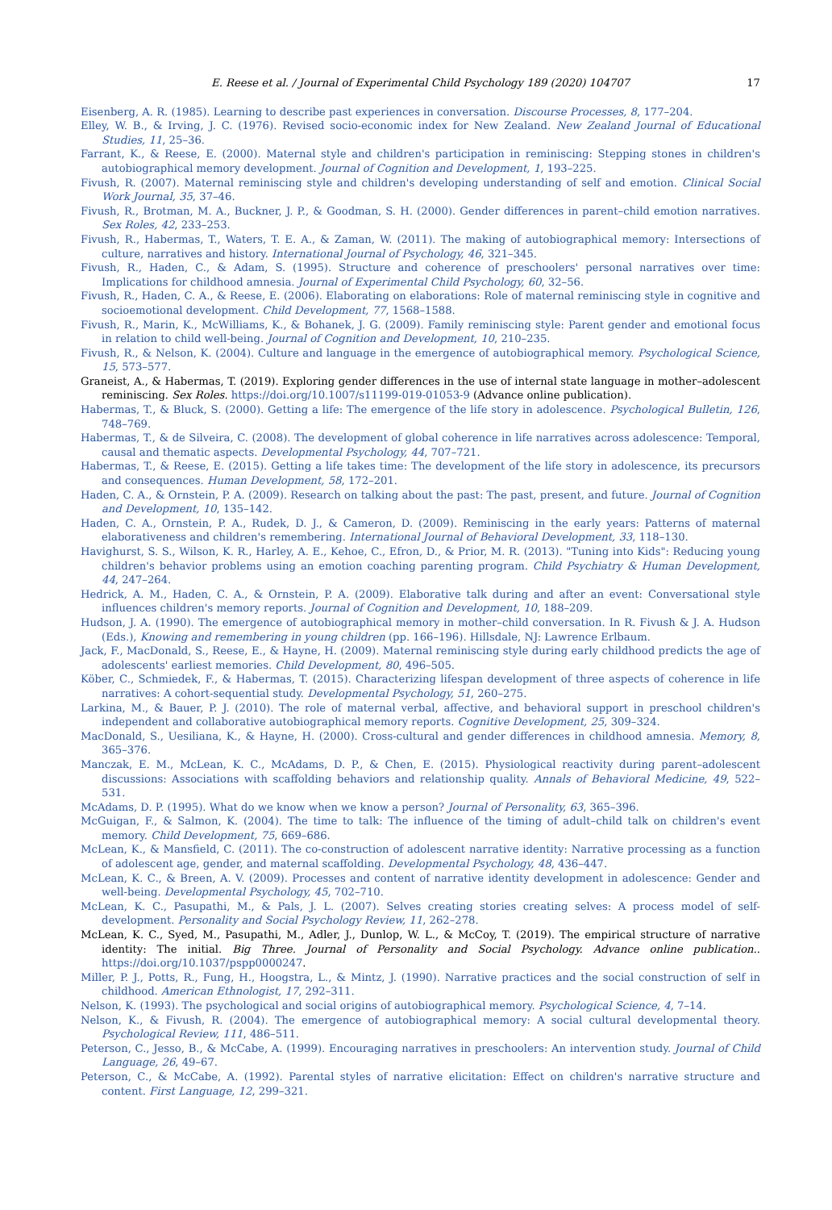E. Reese et al. / Journal of Experimental Child Psychology 189 (2020) 104707 17
Eisenberg, A. R. (1985). Learning to describe past experiences in conversation. Discourse Processes, 8, 177–204.
Elley, W. B., & Irving, J. C. (1976). Revised socio-economic index for New Zealand. New Zealand Journal of Educational Studies, 11, 25–36.
Farrant, K., & Reese, E. (2000). Maternal style and children's participation in reminiscing: Stepping stones in children's autobiographical memory development. Journal of Cognition and Development, 1, 193–225.
Fivush, R. (2007). Maternal reminiscing style and children's developing understanding of self and emotion. Clinical Social Work Journal, 35, 37–46.
Fivush, R., Brotman, M. A., Buckner, J. P., & Goodman, S. H. (2000). Gender differences in parent–child emotion narratives. Sex Roles, 42, 233–253.
Fivush, R., Habermas, T., Waters, T. E. A., & Zaman, W. (2011). The making of autobiographical memory: Intersections of culture, narratives and history. International Journal of Psychology, 46, 321–345.
Fivush, R., Haden, C., & Adam, S. (1995). Structure and coherence of preschoolers' personal narratives over time: Implications for childhood amnesia. Journal of Experimental Child Psychology, 60, 32–56.
Fivush, R., Haden, C. A., & Reese, E. (2006). Elaborating on elaborations: Role of maternal reminiscing style in cognitive and socioemotional development. Child Development, 77, 1568–1588.
Fivush, R., Marin, K., McWilliams, K., & Bohanek, J. G. (2009). Family reminiscing style: Parent gender and emotional focus in relation to child well-being. Journal of Cognition and Development, 10, 210–235.
Fivush, R., & Nelson, K. (2004). Culture and language in the emergence of autobiographical memory. Psychological Science, 15, 573–577.
Graneist, A., & Habermas, T. (2019). Exploring gender differences in the use of internal state language in mother–adolescent reminiscing. Sex Roles. https://doi.org/10.1007/s11199-019-01053-9 (Advance online publication).
Habermas, T., & Bluck, S. (2000). Getting a life: The emergence of the life story in adolescence. Psychological Bulletin, 126, 748–769.
Habermas, T., & de Silveira, C. (2008). The development of global coherence in life narratives across adolescence: Temporal, causal and thematic aspects. Developmental Psychology, 44, 707–721.
Habermas, T., & Reese, E. (2015). Getting a life takes time: The development of the life story in adolescence, its precursors and consequences. Human Development, 58, 172–201.
Haden, C. A., & Ornstein, P. A. (2009). Research on talking about the past: The past, present, and future. Journal of Cognition and Development, 10, 135–142.
Haden, C. A., Ornstein, P. A., Rudek, D. J., & Cameron, D. (2009). Reminiscing in the early years: Patterns of maternal elaborativeness and children's remembering. International Journal of Behavioral Development, 33, 118–130.
Havighurst, S. S., Wilson, K. R., Harley, A. E., Kehoe, C., Efron, D., & Prior, M. R. (2013). "Tuning into Kids": Reducing young children's behavior problems using an emotion coaching parenting program. Child Psychiatry & Human Development, 44, 247–264.
Hedrick, A. M., Haden, C. A., & Ornstein, P. A. (2009). Elaborative talk during and after an event: Conversational style influences children's memory reports. Journal of Cognition and Development, 10, 188–209.
Hudson, J. A. (1990). The emergence of autobiographical memory in mother–child conversation. In R. Fivush & J. A. Hudson (Eds.), Knowing and remembering in young children (pp. 166–196). Hillsdale, NJ: Lawrence Erlbaum.
Jack, F., MacDonald, S., Reese, E., & Hayne, H. (2009). Maternal reminiscing style during early childhood predicts the age of adolescents' earliest memories. Child Development, 80, 496–505.
Köber, C., Schmiedek, F., & Habermas, T. (2015). Characterizing lifespan development of three aspects of coherence in life narratives: A cohort-sequential study. Developmental Psychology, 51, 260–275.
Larkina, M., & Bauer, P. J. (2010). The role of maternal verbal, affective, and behavioral support in preschool children's independent and collaborative autobiographical memory reports. Cognitive Development, 25, 309–324.
MacDonald, S., Uesiliana, K., & Hayne, H. (2000). Cross-cultural and gender differences in childhood amnesia. Memory, 8, 365–376.
Manczak, E. M., McLean, K. C., McAdams, D. P., & Chen, E. (2015). Physiological reactivity during parent–adolescent discussions: Associations with scaffolding behaviors and relationship quality. Annals of Behavioral Medicine, 49, 522–531.
McAdams, D. P. (1995). What do we know when we know a person? Journal of Personality, 63, 365–396.
McGuigan, F., & Salmon, K. (2004). The time to talk: The influence of the timing of adult–child talk on children's event memory. Child Development, 75, 669–686.
McLean, K., & Mansfield, C. (2011). The co-construction of adolescent narrative identity: Narrative processing as a function of adolescent age, gender, and maternal scaffolding. Developmental Psychology, 48, 436–447.
McLean, K. C., & Breen, A. V. (2009). Processes and content of narrative identity development in adolescence: Gender and well-being. Developmental Psychology, 45, 702–710.
McLean, K. C., Pasupathi, M., & Pals, J. L. (2007). Selves creating stories creating selves: A process model of self-development. Personality and Social Psychology Review, 11, 262–278.
McLean, K. C., Syed, M., Pasupathi, M., Adler, J., Dunlop, W. L., & McCoy, T. (2019). The empirical structure of narrative identity: The initial. Big Three. Journal of Personality and Social Psychology. Advance online publication.. https://doi.org/10.1037/pspp0000247.
Miller, P. J., Potts, R., Fung, H., Hoogstra, L., & Mintz, J. (1990). Narrative practices and the social construction of self in childhood. American Ethnologist, 17, 292–311.
Nelson, K. (1993). The psychological and social origins of autobiographical memory. Psychological Science, 4, 7–14.
Nelson, K., & Fivush, R. (2004). The emergence of autobiographical memory: A social cultural developmental theory. Psychological Review, 111, 486–511.
Peterson, C., Jesso, B., & McCabe, A. (1999). Encouraging narratives in preschoolers: An intervention study. Journal of Child Language, 26, 49–67.
Peterson, C., & McCabe, A. (1992). Parental styles of narrative elicitation: Effect on children's narrative structure and content. First Language, 12, 299–321.